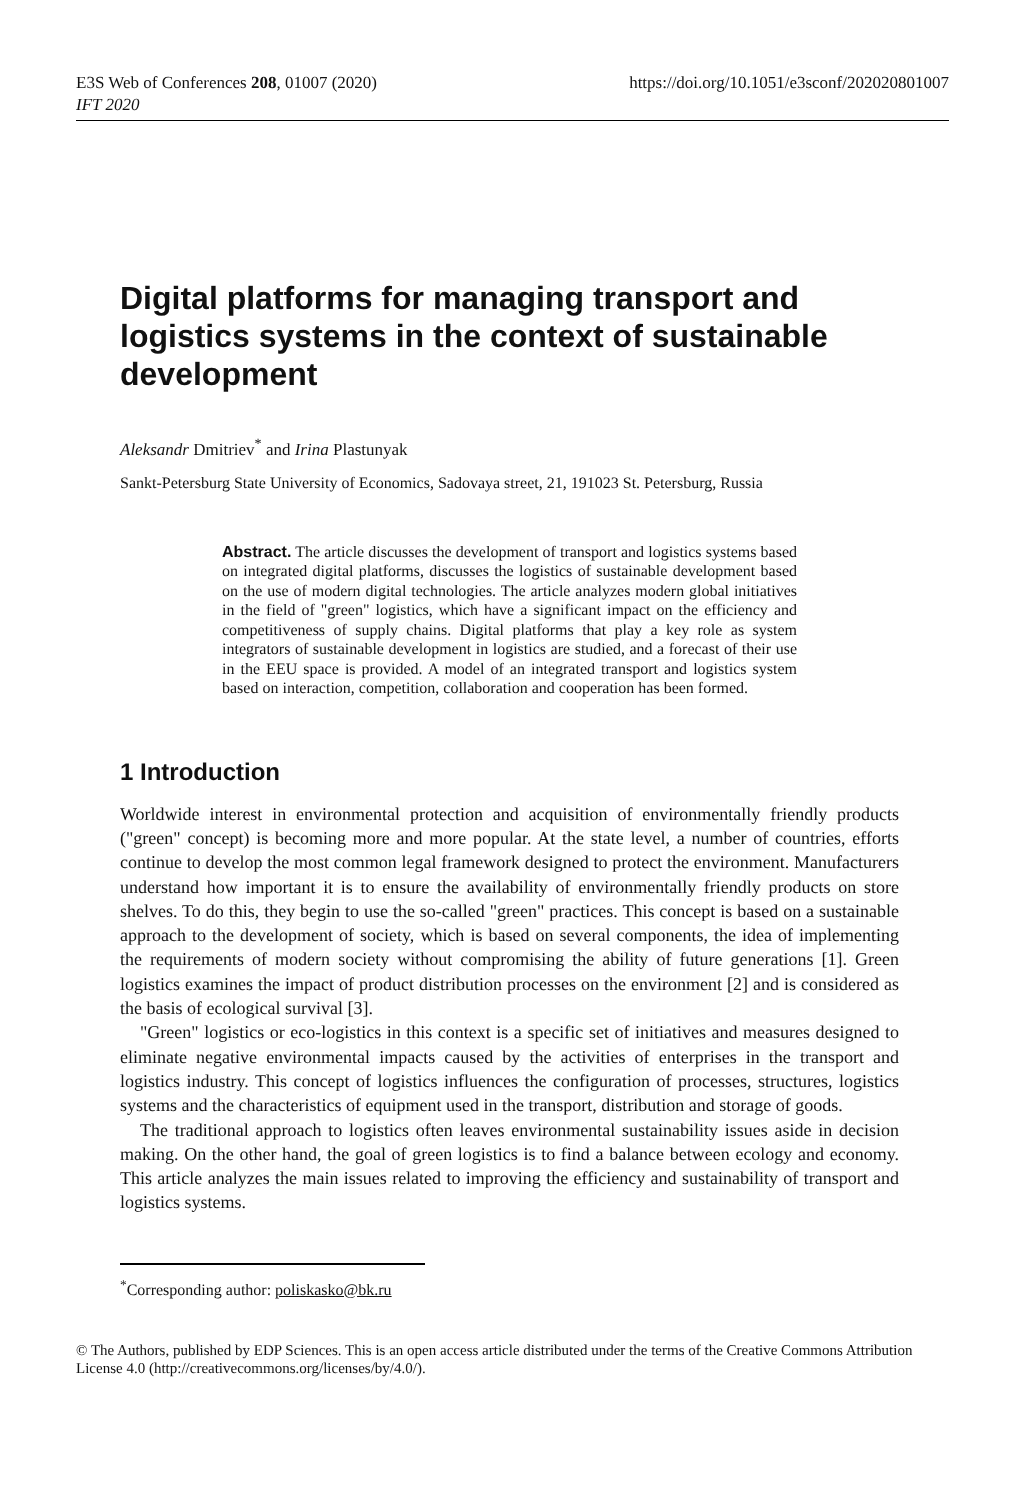E3S Web of Conferences 208, 01007 (2020)
IFT 2020
https://doi.org/10.1051/e3sconf/202020801007
Digital platforms for managing transport and logistics systems in the context of sustainable development
Aleksandr Dmitriev<sup>*</sup> and Irina Plastunyak
Sankt-Petersburg State University of Economics, Sadovaya street, 21, 191023 St. Petersburg, Russia
Abstract. The article discusses the development of transport and logistics systems based on integrated digital platforms, discusses the logistics of sustainable development based on the use of modern digital technologies. The article analyzes modern global initiatives in the field of "green" logistics, which have a significant impact on the efficiency and competitiveness of supply chains. Digital platforms that play a key role as system integrators of sustainable development in logistics are studied, and a forecast of their use in the EEU space is provided. A model of an integrated transport and logistics system based on interaction, competition, collaboration and cooperation has been formed.
1 Introduction
Worldwide interest in environmental protection and acquisition of environmentally friendly products ("green" concept) is becoming more and more popular. At the state level, a number of countries, efforts continue to develop the most common legal framework designed to protect the environment. Manufacturers understand how important it is to ensure the availability of environmentally friendly products on store shelves. To do this, they begin to use the so-called "green" practices. This concept is based on a sustainable approach to the development of society, which is based on several components, the idea of implementing the requirements of modern society without compromising the ability of future generations [1]. Green logistics examines the impact of product distribution processes on the environment [2] and is considered as the basis of ecological survival [3].
"Green" logistics or eco-logistics in this context is a specific set of initiatives and measures designed to eliminate negative environmental impacts caused by the activities of enterprises in the transport and logistics industry. This concept of logistics influences the configuration of processes, structures, logistics systems and the characteristics of equipment used in the transport, distribution and storage of goods.
The traditional approach to logistics often leaves environmental sustainability issues aside in decision making. On the other hand, the goal of green logistics is to find a balance between ecology and economy. This article analyzes the main issues related to improving the efficiency and sustainability of transport and logistics systems.
<sup>*</sup> Corresponding author: poliskasko@bk.ru
© The Authors, published by EDP Sciences. This is an open access article distributed under the terms of the Creative Commons Attribution License 4.0 (http://creativecommons.org/licenses/by/4.0/).